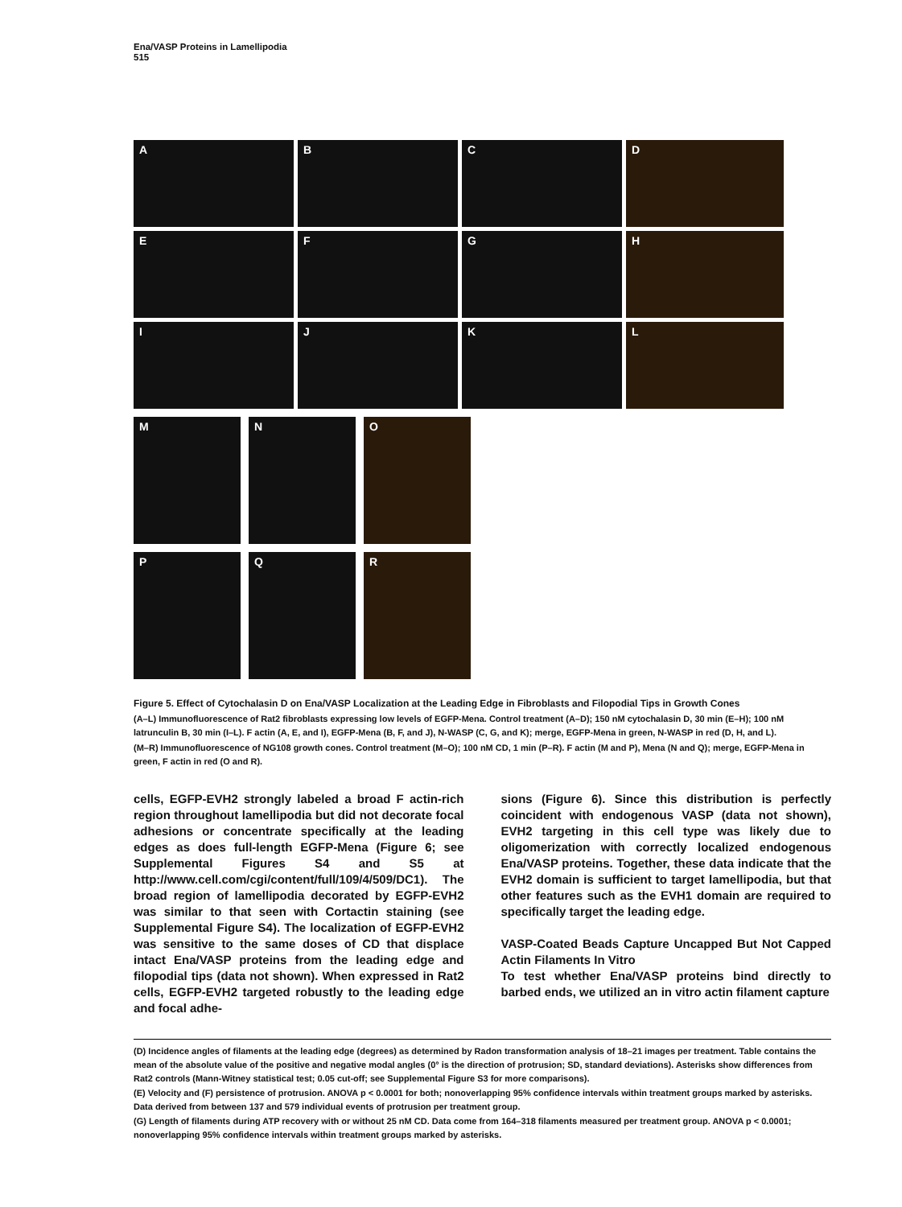Ena/VASP Proteins in Lamellipodia
515
A B C D
E F G H
I J K L
M N O
P Q R
Figure 5. Effect of Cytochalasin D on Ena/VASP Localization at the Leading Edge in Fibroblasts and Filopodial Tips in Growth Cones
(A–L) Immunofluorescence of Rat2 fibroblasts expressing low levels of EGFP-Mena. Control treatment (A–D); 150 nM cytochalasin D, 30 min (E–H); 100 nM latrunculin B, 30 min (I–L). F actin (A, E, and I), EGFP-Mena (B, F, and J), N-WASP (C, G, and K); merge, EGFP-Mena in green, N-WASP in red (D, H, and L).
(M–R) Immunofluorescence of NG108 growth cones. Control treatment (M–O); 100 nM CD, 1 min (P–R). F actin (M and P), Mena (N and Q); merge, EGFP-Mena in green, F actin in red (O and R).
cells, EGFP-EVH2 strongly labeled a broad F actin-rich region throughout lamellipodia but did not decorate focal adhesions or concentrate specifically at the leading edges as does full-length EGFP-Mena (Figure 6; see Supplemental Figures S4 and S5 at http://www.cell.com/cgi/content/full/109/4/509/DC1). The broad region of lamellipodia decorated by EGFP-EVH2 was similar to that seen with Cortactin staining (see Supplemental Figure S4). The localization of EGFP-EVH2 was sensitive to the same doses of CD that displace intact Ena/VASP proteins from the leading edge and filopodial tips (data not shown). When expressed in Rat2 cells, EGFP-EVH2 targeted robustly to the leading edge and focal adhe-
sions (Figure 6). Since this distribution is perfectly coincident with endogenous VASP (data not shown), EVH2 targeting in this cell type was likely due to oligomerization with correctly localized endogenous Ena/VASP proteins. Together, these data indicate that the EVH2 domain is sufficient to target lamellipodia, but that other features such as the EVH1 domain are required to specifically target the leading edge.
VASP-Coated Beads Capture Uncapped But Not Capped Actin Filaments In Vitro
To test whether Ena/VASP proteins bind directly to barbed ends, we utilized an in vitro actin filament capture
(D) Incidence angles of filaments at the leading edge (degrees) as determined by Radon transformation analysis of 18–21 images per treatment. Table contains the mean of the absolute value of the positive and negative modal angles (0° is the direction of protrusion; SD, standard deviations). Asterisks show differences from Rat2 controls (Mann-Witney statistical test; 0.05 cut-off; see Supplemental Figure S3 for more comparisons).
(E) Velocity and (F) persistence of protrusion. ANOVA p < 0.0001 for both; nonoverlapping 95% confidence intervals within treatment groups marked by asterisks. Data derived from between 137 and 579 individual events of protrusion per treatment group.
(G) Length of filaments during ATP recovery with or without 25 nM CD. Data come from 164–318 filaments measured per treatment group. ANOVA p < 0.0001; nonoverlapping 95% confidence intervals within treatment groups marked by asterisks.